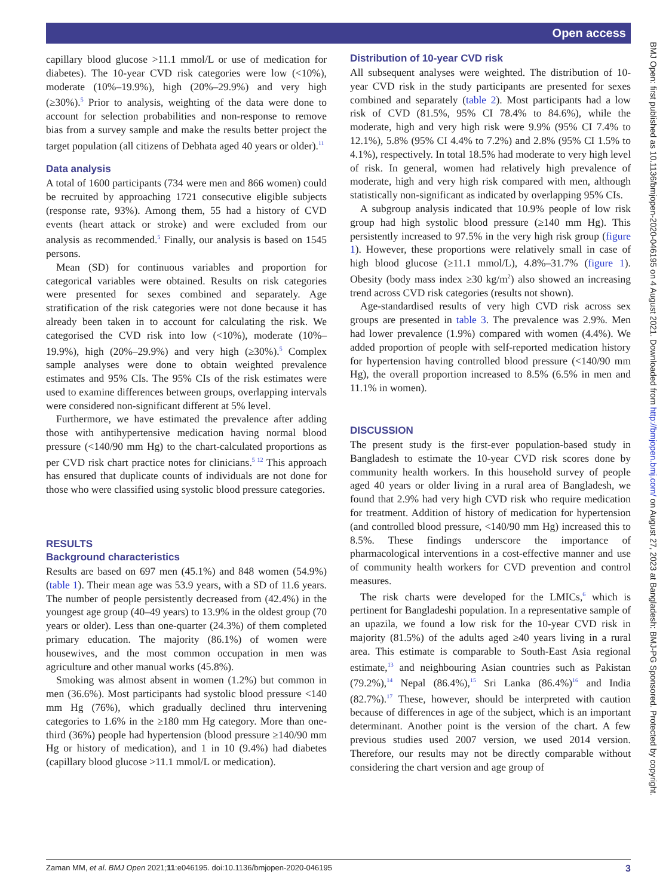Open access
capillary blood glucose >11.1 mmol/L or use of medication for diabetes). The 10-year CVD risk categories were low (<10%), moderate (10%–19.9%), high (20%–29.9%) and very high (≥30%).<sup>5</sup> Prior to analysis, weighting of the data were done to account for selection probabilities and non-response to remove bias from a survey sample and make the results better project the target population (all citizens of Debhata aged 40 years or older).<sup>11</sup>
Data analysis
A total of 1600 participants (734 were men and 866 women) could be recruited by approaching 1721 consecutive eligible subjects (response rate, 93%). Among them, 55 had a history of CVD events (heart attack or stroke) and were excluded from our analysis as recommended.<sup>5</sup> Finally, our analysis is based on 1545 persons.
Mean (SD) for continuous variables and proportion for categorical variables were obtained. Results on risk categories were presented for sexes combined and separately. Age stratification of the risk categories were not done because it has already been taken in to account for calculating the risk. We categorised the CVD risk into low (<10%), moderate (10%–19.9%), high (20%–29.9%) and very high (≥30%).<sup>5</sup> Complex sample analyses were done to obtain weighted prevalence estimates and 95% CIs. The 95% CIs of the risk estimates were used to examine differences between groups, overlapping intervals were considered non-significant different at 5% level.
Furthermore, we have estimated the prevalence after adding those with antihypertensive medication having normal blood pressure (<140/90 mm Hg) to the chart-calculated proportions as per CVD risk chart practice notes for clinicians.<sup>5 12</sup> This approach has ensured that duplicate counts of individuals are not done for those who were classified using systolic blood pressure categories.
RESULTS
Background characteristics
Results are based on 697 men (45.1%) and 848 women (54.9%) (table 1). Their mean age was 53.9 years, with a SD of 11.6 years. The number of people persistently decreased from (42.4%) in the youngest age group (40–49 years) to 13.9% in the oldest group (70 years or older). Less than one-quarter (24.3%) of them completed primary education. The majority (86.1%) of women were housewives, and the most common occupation in men was agriculture and other manual works (45.8%).
Smoking was almost absent in women (1.2%) but common in men (36.6%). Most participants had systolic blood pressure <140 mm Hg (76%), which gradually declined thru intervening categories to 1.6% in the ≥180 mm Hg category. More than one-third (36%) people had hypertension (blood pressure ≥140/90 mm Hg or history of medication), and 1 in 10 (9.4%) had diabetes (capillary blood glucose >11.1 mmol/L or medication).
Distribution of 10-year CVD risk
All subsequent analyses were weighted. The distribution of 10-year CVD risk in the study participants are presented for sexes combined and separately (table 2). Most participants had a low risk of CVD (81.5%, 95% CI 78.4% to 84.6%), while the moderate, high and very high risk were 9.9% (95% CI 7.4% to 12.1%), 5.8% (95% CI 4.4% to 7.2%) and 2.8% (95% CI 1.5% to 4.1%), respectively. In total 18.5% had moderate to very high level of risk. In general, women had relatively high prevalence of moderate, high and very high risk compared with men, although statistically non-significant as indicated by overlapping 95% CIs.
A subgroup analysis indicated that 10.9% people of low risk group had high systolic blood pressure (≥140 mm Hg). This persistently increased to 97.5% in the very high risk group (figure 1). However, these proportions were relatively small in case of high blood glucose (≥11.1 mmol/L), 4.8%–31.7% (figure 1). Obesity (body mass index ≥30 kg/m<sup>2</sup>) also showed an increasing trend across CVD risk categories (results not shown).
Age-standardised results of very high CVD risk across sex groups are presented in table 3. The prevalence was 2.9%. Men had lower prevalence (1.9%) compared with women (4.4%). We added proportion of people with self-reported medication history for hypertension having controlled blood pressure (<140/90 mm Hg), the overall proportion increased to 8.5% (6.5% in men and 11.1% in women).
DISCUSSION
The present study is the first-ever population-based study in Bangladesh to estimate the 10-year CVD risk scores done by community health workers. In this household survey of people aged 40 years or older living in a rural area of Bangladesh, we found that 2.9% had very high CVD risk who require medication for treatment. Addition of history of medication for hypertension (and controlled blood pressure, <140/90 mm Hg) increased this to 8.5%. These findings underscore the importance of pharmacological interventions in a cost-effective manner and use of community health workers for CVD prevention and control measures.
The risk charts were developed for the LMICs,<sup>6</sup> which is pertinent for Bangladeshi population. In a representative sample of an upazila, we found a low risk for the 10-year CVD risk in majority (81.5%) of the adults aged ≥40 years living in a rural area. This estimate is comparable to South-East Asia regional estimate,<sup>13</sup> and neighbouring Asian countries such as Pakistan (79.2%),<sup>14</sup> Nepal (86.4%),<sup>15</sup> Sri Lanka (86.4%)<sup>16</sup> and India (82.7%).<sup>17</sup> These, however, should be interpreted with caution because of differences in age of the subject, which is an important determinant. Another point is the version of the chart. A few previous studies used 2007 version, we used 2014 version. Therefore, our results may not be directly comparable without considering the chart version and age group of
BMJ Open: first published as 10.1136/bmjopen-2020-046195 on 4 August 2021. Downloaded from http://bmjopen.bmj.com/ on August 27, 2023 at Bangladesh: BMJ-PG Sponsored. Protected by copyright.
Zaman MM, et al. BMJ Open 2021;11:e046195. doi:10.1136/bmjopen-2020-046195 3